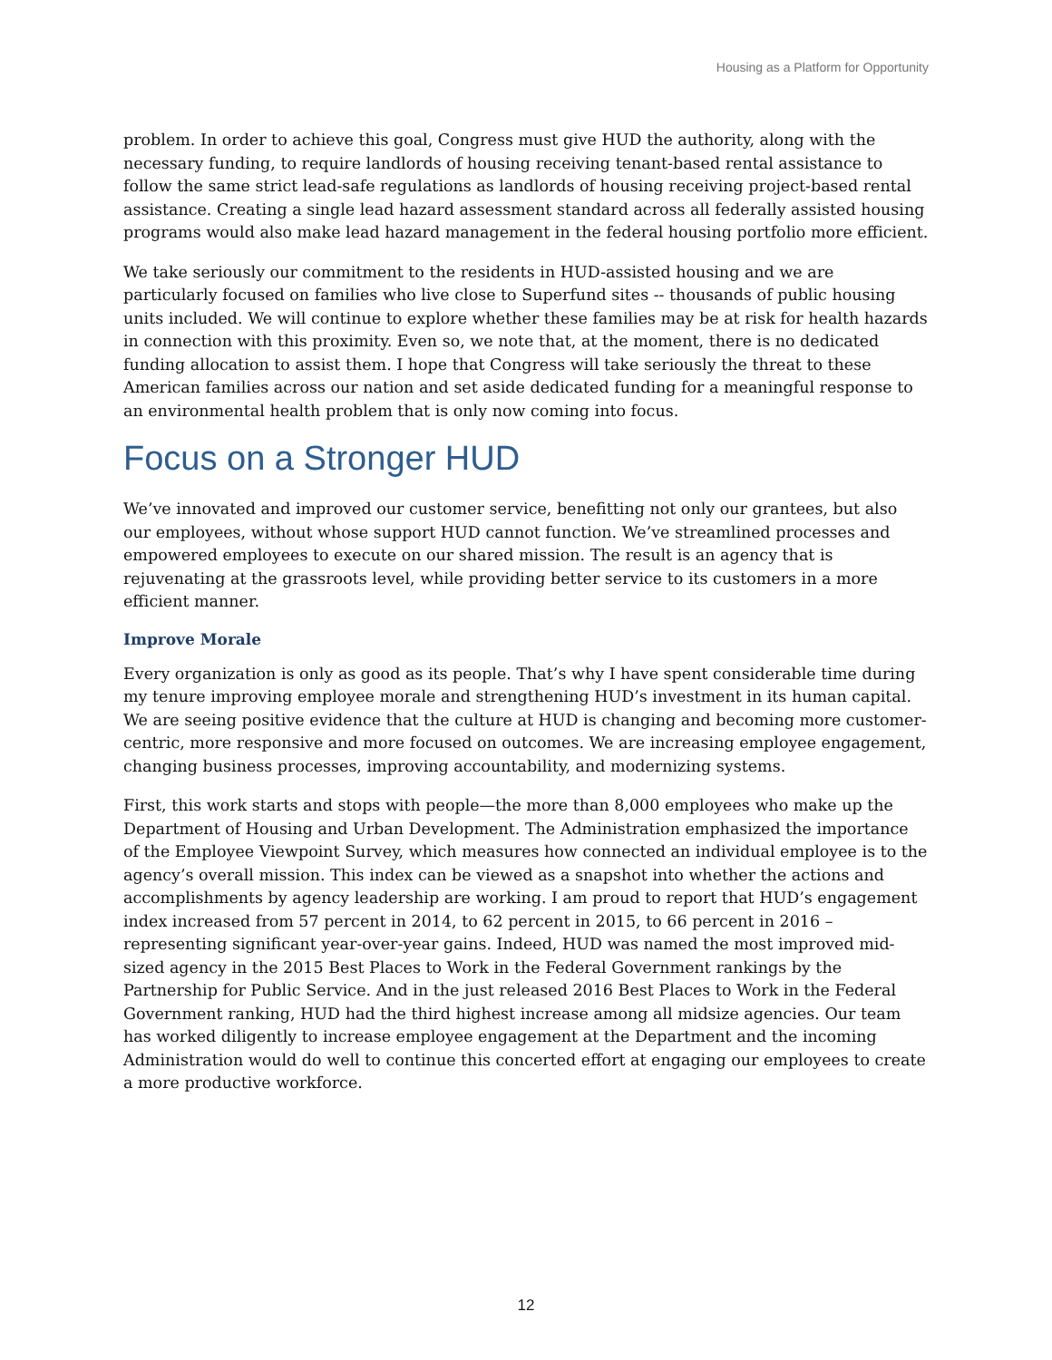Housing as a Platform for Opportunity
problem. In order to achieve this goal, Congress must give HUD the authority, along with the necessary funding, to require landlords of housing receiving tenant-based rental assistance to follow the same strict lead-safe regulations as landlords of housing receiving project-based rental assistance. Creating a single lead hazard assessment standard across all federally assisted housing programs would also make lead hazard management in the federal housing portfolio more efficient.
We take seriously our commitment to the residents in HUD-assisted housing and we are particularly focused on families who live close to Superfund sites -- thousands of public housing units included. We will continue to explore whether these families may be at risk for health hazards in connection with this proximity. Even so, we note that, at the moment, there is no dedicated funding allocation to assist them. I hope that Congress will take seriously the threat to these American families across our nation and set aside dedicated funding for a meaningful response to an environmental health problem that is only now coming into focus.
Focus on a Stronger HUD
We’ve innovated and improved our customer service, benefitting not only our grantees, but also our employees, without whose support HUD cannot function. We’ve streamlined processes and empowered employees to execute on our shared mission. The result is an agency that is rejuvenating at the grassroots level, while providing better service to its customers in a more efficient manner.
Improve Morale
Every organization is only as good as its people. That’s why I have spent considerable time during my tenure improving employee morale and strengthening HUD’s investment in its human capital. We are seeing positive evidence that the culture at HUD is changing and becoming more customer-centric, more responsive and more focused on outcomes. We are increasing employee engagement, changing business processes, improving accountability, and modernizing systems.
First, this work starts and stops with people—the more than 8,000 employees who make up the Department of Housing and Urban Development. The Administration emphasized the importance of the Employee Viewpoint Survey, which measures how connected an individual employee is to the agency’s overall mission. This index can be viewed as a snapshot into whether the actions and accomplishments by agency leadership are working. I am proud to report that HUD’s engagement index increased from 57 percent in 2014, to 62 percent in 2015, to 66 percent in 2016 –representing significant year-over-year gains. Indeed, HUD was named the most improved mid-sized agency in the 2015 Best Places to Work in the Federal Government rankings by the Partnership for Public Service. And in the just released 2016 Best Places to Work in the Federal Government ranking, HUD had the third highest increase among all midsize agencies. Our team has worked diligently to increase employee engagement at the Department and the incoming Administration would do well to continue this concerted effort at engaging our employees to create a more productive workforce.
12